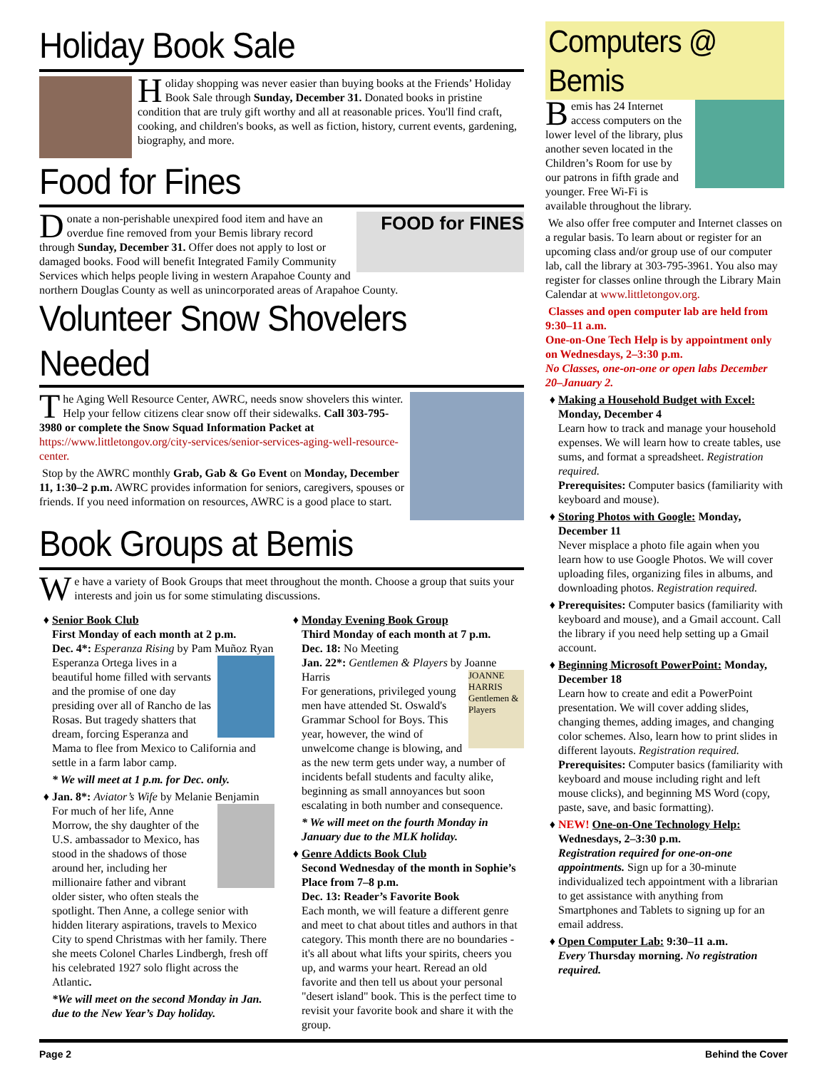Holiday Book Sale
Holiday shopping was never easier than buying books at the Friends’ Holiday Book Sale through Sunday, December 31. Donated books in pristine condition that are truly gift worthy and all at reasonable prices. You'll find craft, cooking, and children's books, as well as fiction, history, current events, gardening, biography, and more.
Food for Fines
FOOD for FINES
Donate a non-perishable unexpired food item and have an overdue fine removed from your Bemis library record through Sunday, December 31. Offer does not apply to lost or damaged books. Food will benefit Integrated Family Community Services which helps people living in western Arapahoe County and northern Douglas County as well as unincorporated areas of Arapahoe County.
Volunteer Snow Shovelers Needed
The Aging Well Resource Center, AWRC, needs snow shovelers this winter. Help your fellow citizens clear snow off their sidewalks. Call 303-795-3980 or complete the Snow Squad Information Packet at https://www.littletongov.org/city-services/senior-services-aging-well-resource-center.
Stop by the AWRC monthly Grab, Gab & Go Event on Monday, December 11, 1:30–2 p.m. AWRC provides information for seniors, caregivers, spouses or friends. If you need information on resources, AWRC is a good place to start.
Book Groups at Bemis
We have a variety of Book Groups that meet throughout the month. Choose a group that suits your interests and join us for some stimulating discussions.
Senior Book Club
First Monday of each month at 2 p.m.
Dec. 4*: Esperanza Rising by Pam Muñoz Ryan
Esperanza Ortega lives in a beautiful home filled with servants and the promise of one day presiding over all of Rancho de las Rosas. But tragedy shatters that dream, forcing Esperanza and Mama to flee from Mexico to California and settle in a farm labor camp.
* We will meet at 1 p.m. for Dec. only.
Jan. 8*: Aviator’s Wife by Melanie Benjamin
For much of her life, Anne Morrow, the shy daughter of the U.S. ambassador to Mexico, has stood in the shadows of those around her, including her millionaire father and vibrant older sister, who often steals the spotlight. Then Anne, a college senior with hidden literary aspirations, travels to Mexico City to spend Christmas with her family. There she meets Colonel Charles Lindbergh, fresh off his celebrated 1927 solo flight across the Atlantic.
*We will meet on the second Monday in Jan. due to the New Year’s Day holiday.
Monday Evening Book Group
Third Monday of each month at 7 p.m.
Dec. 18: No Meeting
Jan. 22*: Gentlemen & Players by Joanne Harris
JOANNE HARRIS Gentlemen & Players
For generations, privileged young men have attended St. Oswald's Grammar School for Boys. This year, however, the wind of unwelcome change is blowing, and as the new term gets under way, a number of incidents befall students and faculty alike, beginning as small annoyances but soon escalating in both number and consequence.
* We will meet on the fourth Monday in January due to the MLK holiday.
Genre Addicts Book Club
Second Wednesday of the month in Sophie’s Place from 7–8 p.m.
Dec. 13: Reader’s Favorite Book
Each month, we will feature a different genre and meet to chat about titles and authors in that category. This month there are no boundaries - it's all about what lifts your spirits, cheers you up, and warms your heart. Reread an old favorite and then tell us about your personal "desert island" book. This is the perfect time to revisit your favorite book and share it with the group.
Computers @ Bemis
Bemis has 24 Internet access computers on the lower level of the library, plus another seven located in the Children’s Room for use by our patrons in fifth grade and younger. Free Wi-Fi is available throughout the library.
We also offer free computer and Internet classes on a regular basis. To learn about or register for an upcoming class and/or group use of our computer lab, call the library at 303-795-3961. You also may register for classes online through the Library Main Calendar at www.littletongov.org.
Classes and open computer lab are held from 9:30–11 a.m.
One-on-One Tech Help is by appointment only on Wednesdays, 2–3:30 p.m.
No Classes, one-on-one or open labs December 20–January 2.
Making a Household Budget with Excel: Monday, December 4
Learn how to track and manage your household expenses. We will learn how to create tables, use sums, and format a spreadsheet. Registration required.
Prerequisites: Computer basics (familiarity with keyboard and mouse).
Storing Photos with Google: Monday, December 11
Never misplace a photo file again when you learn how to use Google Photos. We will cover uploading files, organizing files in albums, and downloading photos. Registration required.
Prerequisites: Computer basics (familiarity with keyboard and mouse), and a Gmail account. Call the library if you need help setting up a Gmail account.
Beginning Microsoft PowerPoint: Monday, December 18
Learn how to create and edit a PowerPoint presentation. We will cover adding slides, changing themes, adding images, and changing color schemes. Also, learn how to print slides in different layouts. Registration required.
Prerequisites: Computer basics (familiarity with keyboard and mouse including right and left mouse clicks), and beginning MS Word (copy, paste, save, and basic formatting).
NEW! One-on-One Technology Help: Wednesdays, 2–3:30 p.m.
Registration required for one-on-one appointments. Sign up for a 30-minute individualized tech appointment with a librarian to get assistance with anything from Smartphones and Tablets to signing up for an email address.
Open Computer Lab: 9:30–11 a.m.
Every Thursday morning. No registration required.
Page 2 Behind the Cover